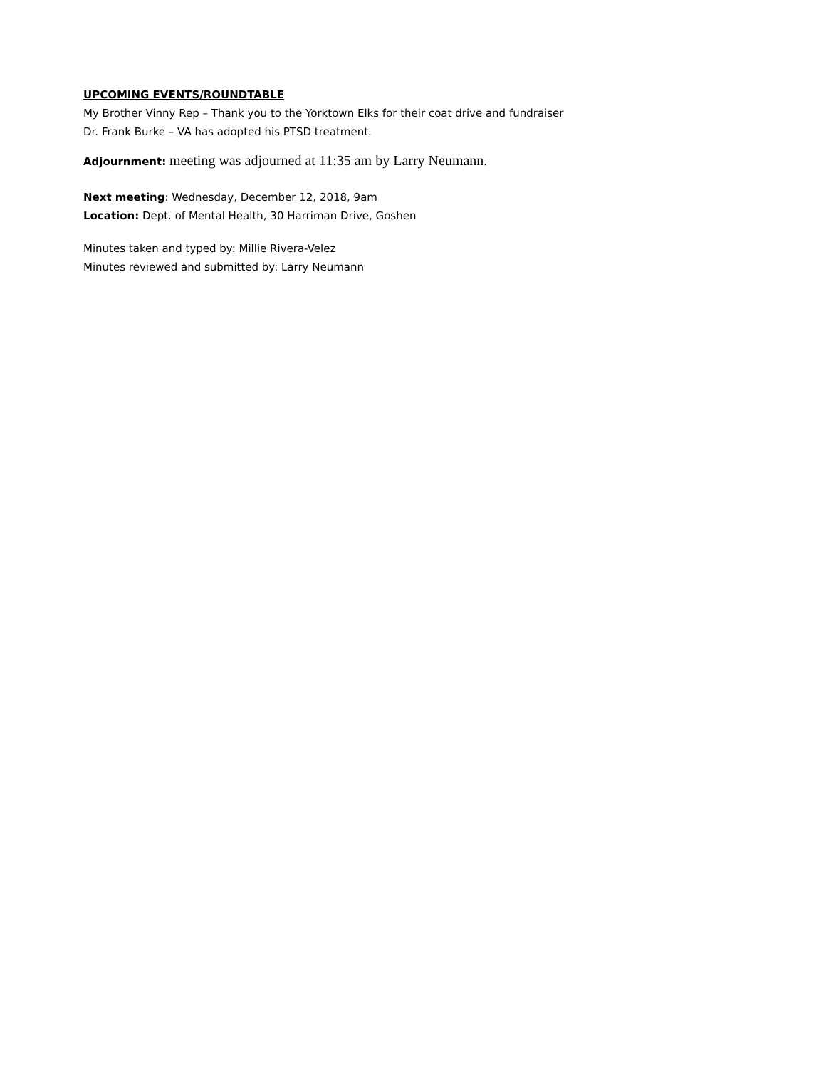UPCOMING EVENTS/ROUNDTABLE
My Brother Vinny Rep – Thank you to the Yorktown Elks for their coat drive and fundraiser
Dr. Frank Burke – VA has adopted his PTSD treatment.
Adjournment: meeting was adjourned at 11:35 am by Larry Neumann.
Next meeting: Wednesday, December 12, 2018, 9am
Location: Dept. of Mental Health, 30 Harriman Drive, Goshen
Minutes taken and typed by: Millie Rivera-Velez
Minutes reviewed and submitted by: Larry Neumann